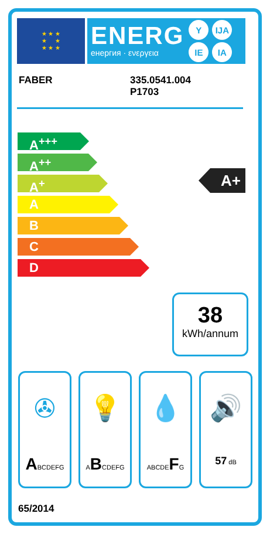★ ★ ★
★ ★
★ ★ ★
ENERG
енергия · ενεργεια
Y IJA IE IA
FABER 335.0541.004
P1703
A<sup>+++</sup>
A<sup>++</sup>
A<sup>+</sup>
A
B
C
D
A+
38
kWh/annum
✇
ABCDEFG
💡
ABCDEFG
💧
ABCDEFG
🔊
57 dB
65/2014